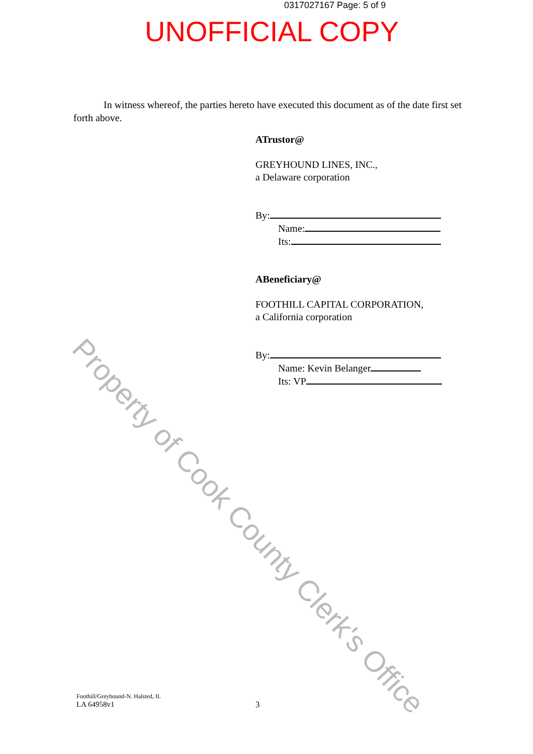0317027167 Page: 5 of 9
UNOFFICIAL COPY
In witness whereof, the parties hereto have executed this document as of the date first set forth above.
ATrustor@
GREYHOUND LINES, INC.,
a Delaware corporation
By:
Name:
Its:
ABeneficiary@
FOOTHILL CAPITAL CORPORATION,
a California corporation
By:
Name: Kevin Belanger
Its: VP
Property of Cook County Clerk's Office
Foothill/Greyhound-N. Halsted, IL
LA 64958v1
3